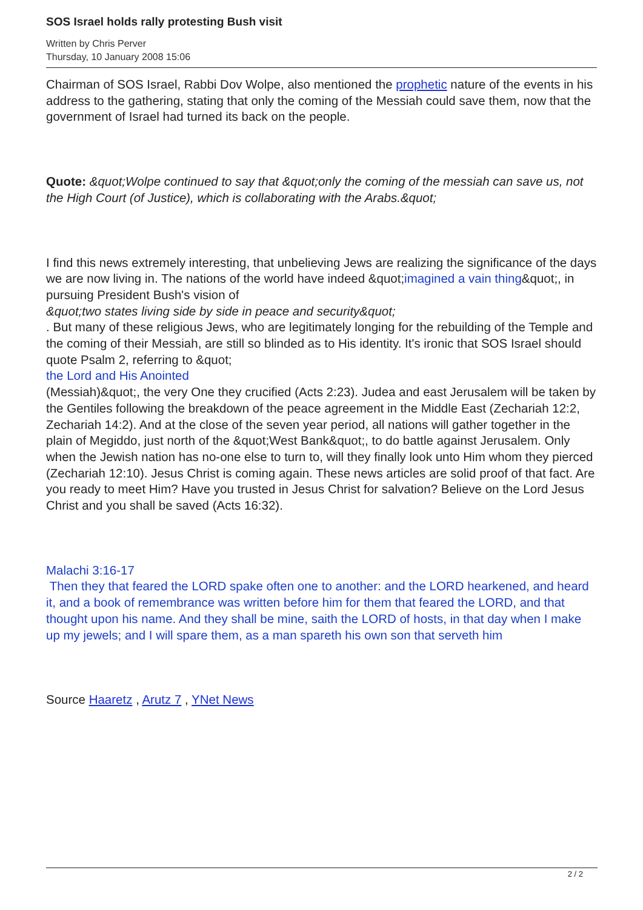SOS Israel holds rally protesting Bush visit
Written by Chris Perver
Thursday, 10 January 2008 15:06
Chairman of SOS Israel, Rabbi Dov Wolpe, also mentioned the prophetic nature of the events in his address to the gathering, stating that only the coming of the Messiah could save them, now that the government of Israel had turned its back on the people.
Quote: &quot;Wolpe continued to say that &quot;only the coming of the messiah can save us, not the High Court (of Justice), which is collaborating with the Arabs.&quot;
I find this news extremely interesting, that unbelieving Jews are realizing the significance of the days we are now living in. The nations of the world have indeed &quot;imagined a vain thing&quot;, in pursuing President Bush's vision of
&quot;two states living side by side in peace and security&quot;
. But many of these religious Jews, who are legitimately longing for the rebuilding of the Temple and the coming of their Messiah, are still so blinded as to His identity. It's ironic that SOS Israel should quote Psalm 2, referring to &quot;
the Lord and His Anointed
(Messiah)&quot;, the very One they crucified (Acts 2:23). Judea and east Jerusalem will be taken by the Gentiles following the breakdown of the peace agreement in the Middle East (Zechariah 12:2, Zechariah 14:2). And at the close of the seven year period, all nations will gather together in the plain of Megiddo, just north of the &quot;West Bank&quot;, to do battle against Jerusalem. Only when the Jewish nation has no-one else to turn to, will they finally look unto Him whom they pierced (Zechariah 12:10). Jesus Christ is coming again. These news articles are solid proof of that fact. Are you ready to meet Him? Have you trusted in Jesus Christ for salvation? Believe on the Lord Jesus Christ and you shall be saved (Acts 16:32).
Malachi 3:16-17
Then they that feared the LORD spake often one to another: and the LORD hearkened, and heard it, and a book of remembrance was written before him for them that feared the LORD, and that thought upon his name. And they shall be mine, saith the LORD of hosts, in that day when I make up my jewels; and I will spare them, as a man spareth his own son that serveth him
Source Haaretz , Arutz 7 , YNet News
2 / 2